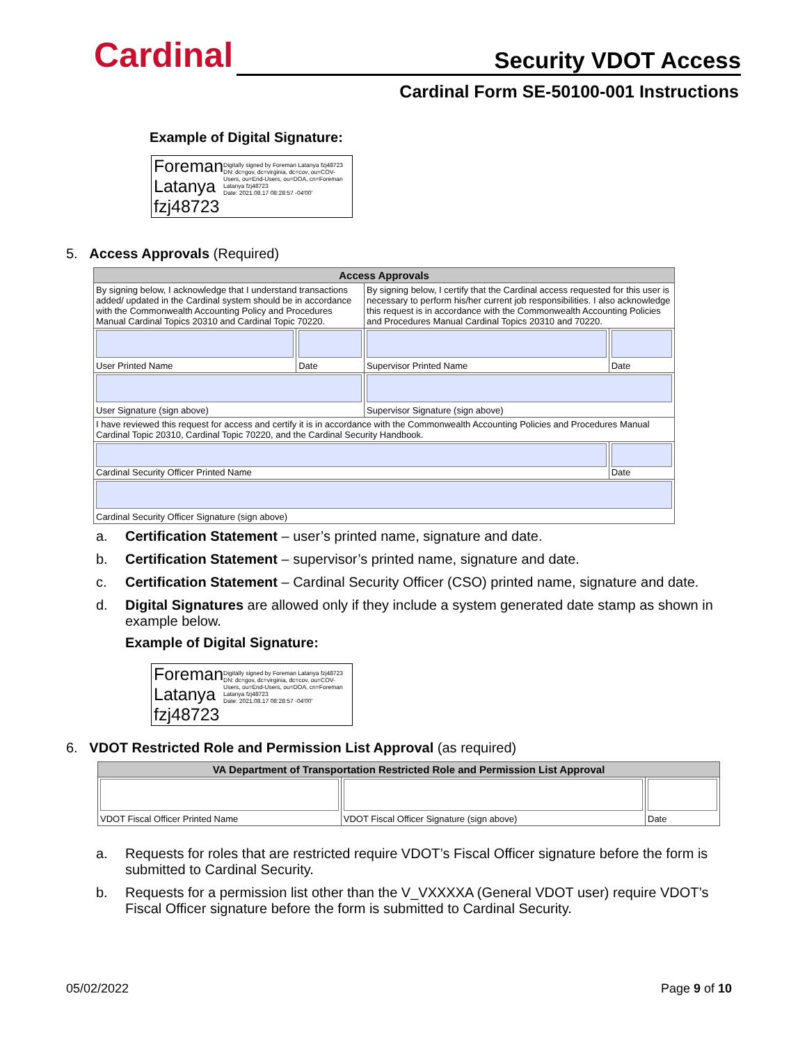Cardinal
Security VDOT Access
Cardinal Form SE-50100-001 Instructions
Example of Digital Signature:
Foreman Latanya fzj48723
Digitally signed by Foreman Latanya fzj48723
DN: dc=gov, dc=virginia, dc=cov, ou=COV-Users, ou=End-Users, ou=DOA, cn=Foreman Latanya fzj48723
Date: 2021.08.17 08:28:57 -04'00'
5. Access Approvals (Required)
| Access Approvals | | | |
| --- | --- | --- | --- |
| By signing below, I acknowledge that I understand transactions added/ updated in the Cardinal system should be in accordance with the Commonwealth Accounting Policy and Procedures Manual Cardinal Topics 20310 and Cardinal Topic 70220. | | By signing below, I certify that the Cardinal access requested for this user is necessary to perform his/her current job responsibilities. I also acknowledge this request is in accordance with the Commonwealth Accounting Policies and Procedures Manual Cardinal Topics 20310 and 70220. | |
| User Printed Name | Date | Supervisor Printed Name | Date |
| User Signature (sign above) | | Supervisor Signature (sign above) | |
| I have reviewed this request for access and certify it is in accordance with the Commonwealth Accounting Policies and Procedures Manual Cardinal Topic 20310, Cardinal Topic 70220, and the Cardinal Security Handbook. | | | |
| Cardinal Security Officer Printed Name | | | Date |
| Cardinal Security Officer Signature (sign above) | | | |
a. Certification Statement – user’s printed name, signature and date.
b. Certification Statement – supervisor’s printed name, signature and date.
c. Certification Statement – Cardinal Security Officer (CSO) printed name, signature and date.
d. Digital Signatures are allowed only if they include a system generated date stamp as shown in example below.
Example of Digital Signature:
Foreman Latanya fzj48723
Digitally signed by Foreman Latanya fzj48723
DN: dc=gov, dc=virginia, dc=cov, ou=COV-Users, ou=End-Users, ou=DOA, cn=Foreman Latanya fzj48723
Date: 2021.08.17 08:28:57 -04'00'
6. VDOT Restricted Role and Permission List Approval (as required)
| VA Department of Transportation Restricted Role and Permission List Approval | | |
| --- | --- | --- |
| VDOT Fiscal Officer Printed Name | VDOT Fiscal Officer Signature (sign above) | Date |
a. Requests for roles that are restricted require VDOT’s Fiscal Officer signature before the form is submitted to Cardinal Security.
b. Requests for a permission list other than the V_VXXXXA (General VDOT user) require VDOT’s Fiscal Officer signature before the form is submitted to Cardinal Security.
05/02/2022 Page 9 of 10